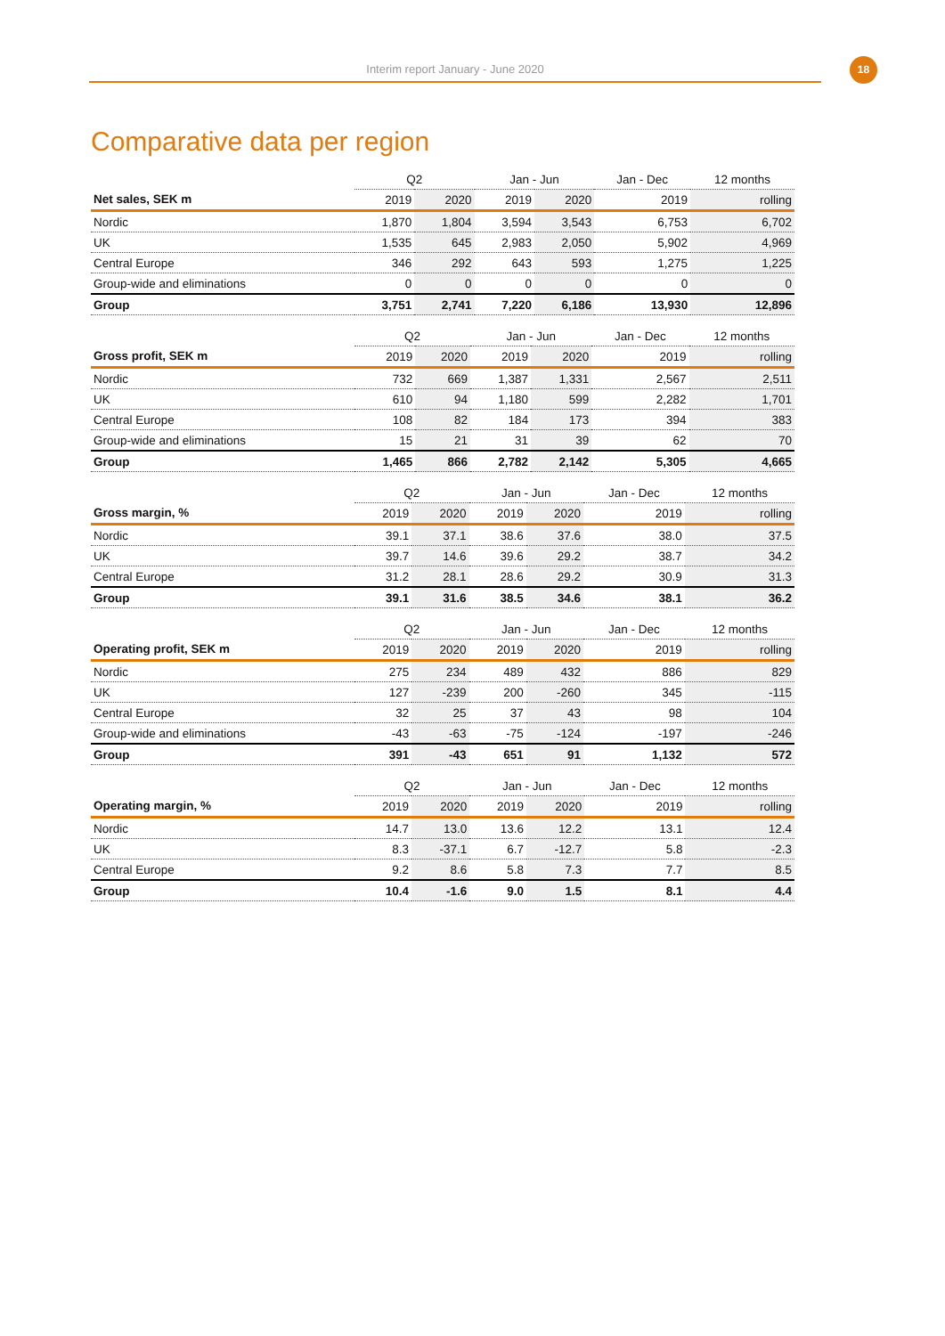Interim report January - June 2020 18
Comparative data per region
| | Q2 | | Jan - Jun | | Jan - Dec | 12 months |
| --- | --- | --- | --- | --- | --- | --- |
| Net sales, SEK m | 2019 | 2020 | 2019 | 2020 | 2019 | rolling |
| Nordic | 1,870 | 1,804 | 3,594 | 3,543 | 6,753 | 6,702 |
| UK | 1,535 | 645 | 2,983 | 2,050 | 5,902 | 4,969 |
| Central Europe | 346 | 292 | 643 | 593 | 1,275 | 1,225 |
| Group-wide and eliminations | 0 | 0 | 0 | 0 | 0 | 0 |
| Group | 3,751 | 2,741 | 7,220 | 6,186 | 13,930 | 12,896 |
| | Q2 | | Jan - Jun | | Jan - Dec | 12 months |
| --- | --- | --- | --- | --- | --- | --- |
| Gross profit, SEK m | 2019 | 2020 | 2019 | 2020 | 2019 | rolling |
| Nordic | 732 | 669 | 1,387 | 1,331 | 2,567 | 2,511 |
| UK | 610 | 94 | 1,180 | 599 | 2,282 | 1,701 |
| Central Europe | 108 | 82 | 184 | 173 | 394 | 383 |
| Group-wide and eliminations | 15 | 21 | 31 | 39 | 62 | 70 |
| Group | 1,465 | 866 | 2,782 | 2,142 | 5,305 | 4,665 |
| | Q2 | | Jan - Jun | | Jan - Dec | 12 months |
| --- | --- | --- | --- | --- | --- | --- |
| Gross margin, % | 2019 | 2020 | 2019 | 2020 | 2019 | rolling |
| Nordic | 39.1 | 37.1 | 38.6 | 37.6 | 38.0 | 37.5 |
| UK | 39.7 | 14.6 | 39.6 | 29.2 | 38.7 | 34.2 |
| Central Europe | 31.2 | 28.1 | 28.6 | 29.2 | 30.9 | 31.3 |
| Group | 39.1 | 31.6 | 38.5 | 34.6 | 38.1 | 36.2 |
| | Q2 | | Jan - Jun | | Jan - Dec | 12 months |
| --- | --- | --- | --- | --- | --- | --- |
| Operating profit, SEK m | 2019 | 2020 | 2019 | 2020 | 2019 | rolling |
| Nordic | 275 | 234 | 489 | 432 | 886 | 829 |
| UK | 127 | -239 | 200 | -260 | 345 | -115 |
| Central Europe | 32 | 25 | 37 | 43 | 98 | 104 |
| Group-wide and eliminations | -43 | -63 | -75 | -124 | -197 | -246 |
| Group | 391 | -43 | 651 | 91 | 1,132 | 572 |
| | Q2 | | Jan - Jun | | Jan - Dec | 12 months |
| --- | --- | --- | --- | --- | --- | --- |
| Operating margin, % | 2019 | 2020 | 2019 | 2020 | 2019 | rolling |
| Nordic | 14.7 | 13.0 | 13.6 | 12.2 | 13.1 | 12.4 |
| UK | 8.3 | -37.1 | 6.7 | -12.7 | 5.8 | -2.3 |
| Central Europe | 9.2 | 8.6 | 5.8 | 7.3 | 7.7 | 8.5 |
| Group | 10.4 | -1.6 | 9.0 | 1.5 | 8.1 | 4.4 |